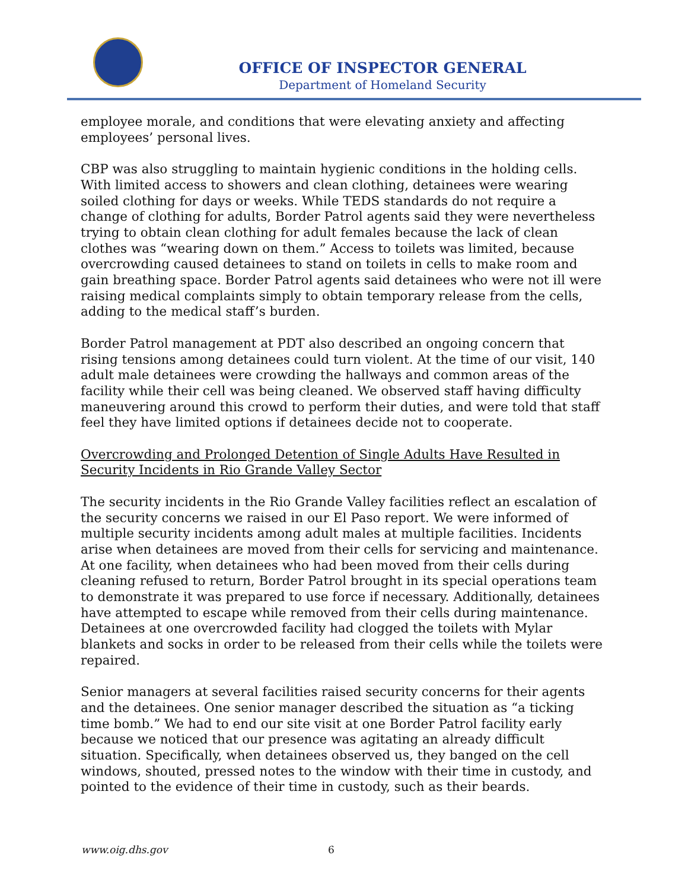OFFICE OF INSPECTOR GENERAL
Department of Homeland Security
employee morale, and conditions that were elevating anxiety and affecting employees’ personal lives.
CBP was also struggling to maintain hygienic conditions in the holding cells. With limited access to showers and clean clothing, detainees were wearing soiled clothing for days or weeks. While TEDS standards do not require a change of clothing for adults, Border Patrol agents said they were nevertheless trying to obtain clean clothing for adult females because the lack of clean clothes was “wearing down on them.” Access to toilets was limited, because overcrowding caused detainees to stand on toilets in cells to make room and gain breathing space. Border Patrol agents said detainees who were not ill were raising medical complaints simply to obtain temporary release from the cells, adding to the medical staff’s burden.
Border Patrol management at PDT also described an ongoing concern that rising tensions among detainees could turn violent. At the time of our visit, 140 adult male detainees were crowding the hallways and common areas of the facility while their cell was being cleaned. We observed staff having difficulty maneuvering around this crowd to perform their duties, and were told that staff feel they have limited options if detainees decide not to cooperate.
Overcrowding and Prolonged Detention of Single Adults Have Resulted in Security Incidents in Rio Grande Valley Sector
The security incidents in the Rio Grande Valley facilities reflect an escalation of the security concerns we raised in our El Paso report. We were informed of multiple security incidents among adult males at multiple facilities. Incidents arise when detainees are moved from their cells for servicing and maintenance. At one facility, when detainees who had been moved from their cells during cleaning refused to return, Border Patrol brought in its special operations team to demonstrate it was prepared to use force if necessary. Additionally, detainees have attempted to escape while removed from their cells during maintenance. Detainees at one overcrowded facility had clogged the toilets with Mylar blankets and socks in order to be released from their cells while the toilets were repaired.
Senior managers at several facilities raised security concerns for their agents and the detainees. One senior manager described the situation as “a ticking time bomb.” We had to end our site visit at one Border Patrol facility early because we noticed that our presence was agitating an already difficult situation. Specifically, when detainees observed us, they banged on the cell windows, shouted, pressed notes to the window with their time in custody, and pointed to the evidence of their time in custody, such as their beards.
www.oig.dhs.gov 6